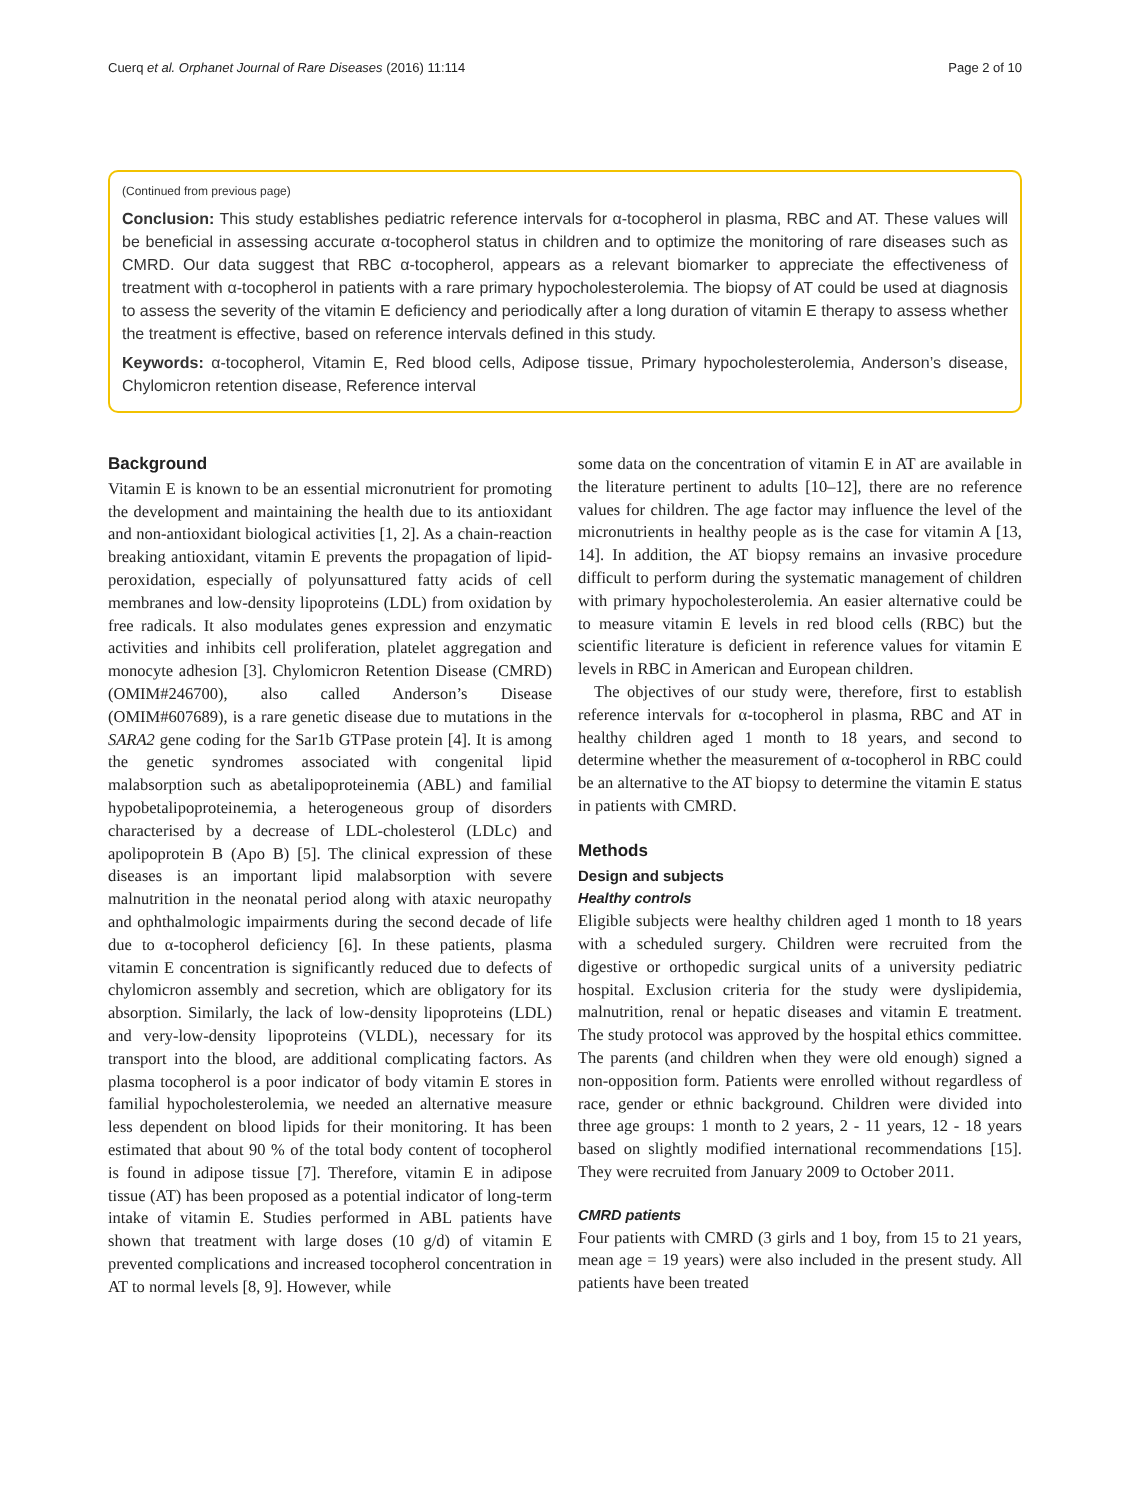Cuerq et al. Orphanet Journal of Rare Diseases (2016) 11:114 Page 2 of 10
(Continued from previous page)
Conclusion: This study establishes pediatric reference intervals for α-tocopherol in plasma, RBC and AT. These values will be beneficial in assessing accurate α-tocopherol status in children and to optimize the monitoring of rare diseases such as CMRD. Our data suggest that RBC α-tocopherol, appears as a relevant biomarker to appreciate the effectiveness of treatment with α-tocopherol in patients with a rare primary hypocholesterolemia. The biopsy of AT could be used at diagnosis to assess the severity of the vitamin E deficiency and periodically after a long duration of vitamin E therapy to assess whether the treatment is effective, based on reference intervals defined in this study.
Keywords: α-tocopherol, Vitamin E, Red blood cells, Adipose tissue, Primary hypocholesterolemia, Anderson’s disease, Chylomicron retention disease, Reference interval
Background
Vitamin E is known to be an essential micronutrient for promoting the development and maintaining the health due to its antioxidant and non-antioxidant biological activities [1, 2]. As a chain-reaction breaking antioxidant, vitamin E prevents the propagation of lipid-peroxidation, especially of polyunsattured fatty acids of cell membranes and low-density lipoproteins (LDL) from oxidation by free radicals. It also modulates genes expression and enzymatic activities and inhibits cell proliferation, platelet aggregation and monocyte adhesion [3]. Chylomicron Retention Disease (CMRD) (OMIM#246700), also called Anderson’s Disease (OMIM#607689), is a rare genetic disease due to mutations in the SARA2 gene coding for the Sar1b GTPase protein [4]. It is among the genetic syndromes associated with congenital lipid malabsorption such as abetalipoproteinemia (ABL) and familial hypobetalipoproteinemia, a heterogeneous group of disorders characterised by a decrease of LDL-cholesterol (LDLc) and apolipoprotein B (Apo B) [5]. The clinical expression of these diseases is an important lipid malabsorption with severe malnutrition in the neonatal period along with ataxic neuropathy and ophthalmologic impairments during the second decade of life due to α-tocopherol deficiency [6]. In these patients, plasma vitamin E concentration is significantly reduced due to defects of chylomicron assembly and secretion, which are obligatory for its absorption. Similarly, the lack of low-density lipoproteins (LDL) and very-low-density lipoproteins (VLDL), necessary for its transport into the blood, are additional complicating factors. As plasma tocopherol is a poor indicator of body vitamin E stores in familial hypocholesterolemia, we needed an alternative measure less dependent on blood lipids for their monitoring. It has been estimated that about 90 % of the total body content of tocopherol is found in adipose tissue [7]. Therefore, vitamin E in adipose tissue (AT) has been proposed as a potential indicator of long-term intake of vitamin E. Studies performed in ABL patients have shown that treatment with large doses (10 g/d) of vitamin E prevented complications and increased tocopherol concentration in AT to normal levels [8, 9]. However, while
some data on the concentration of vitamin E in AT are available in the literature pertinent to adults [10–12], there are no reference values for children. The age factor may influence the level of the micronutrients in healthy people as is the case for vitamin A [13, 14]. In addition, the AT biopsy remains an invasive procedure difficult to perform during the systematic management of children with primary hypocholesterolemia. An easier alternative could be to measure vitamin E levels in red blood cells (RBC) but the scientific literature is deficient in reference values for vitamin E levels in RBC in American and European children.
The objectives of our study were, therefore, first to establish reference intervals for α-tocopherol in plasma, RBC and AT in healthy children aged 1 month to 18 years, and second to determine whether the measurement of α-tocopherol in RBC could be an alternative to the AT biopsy to determine the vitamin E status in patients with CMRD.
Methods
Design and subjects
Healthy controls
Eligible subjects were healthy children aged 1 month to 18 years with a scheduled surgery. Children were recruited from the digestive or orthopedic surgical units of a university pediatric hospital. Exclusion criteria for the study were dyslipidemia, malnutrition, renal or hepatic diseases and vitamin E treatment. The study protocol was approved by the hospital ethics committee. The parents (and children when they were old enough) signed a non-opposition form. Patients were enrolled without regardless of race, gender or ethnic background. Children were divided into three age groups: 1 month to 2 years, 2 - 11 years, 12 - 18 years based on slightly modified international recommendations [15]. They were recruited from January 2009 to October 2011.
CMRD patients
Four patients with CMRD (3 girls and 1 boy, from 15 to 21 years, mean age = 19 years) were also included in the present study. All patients have been treated